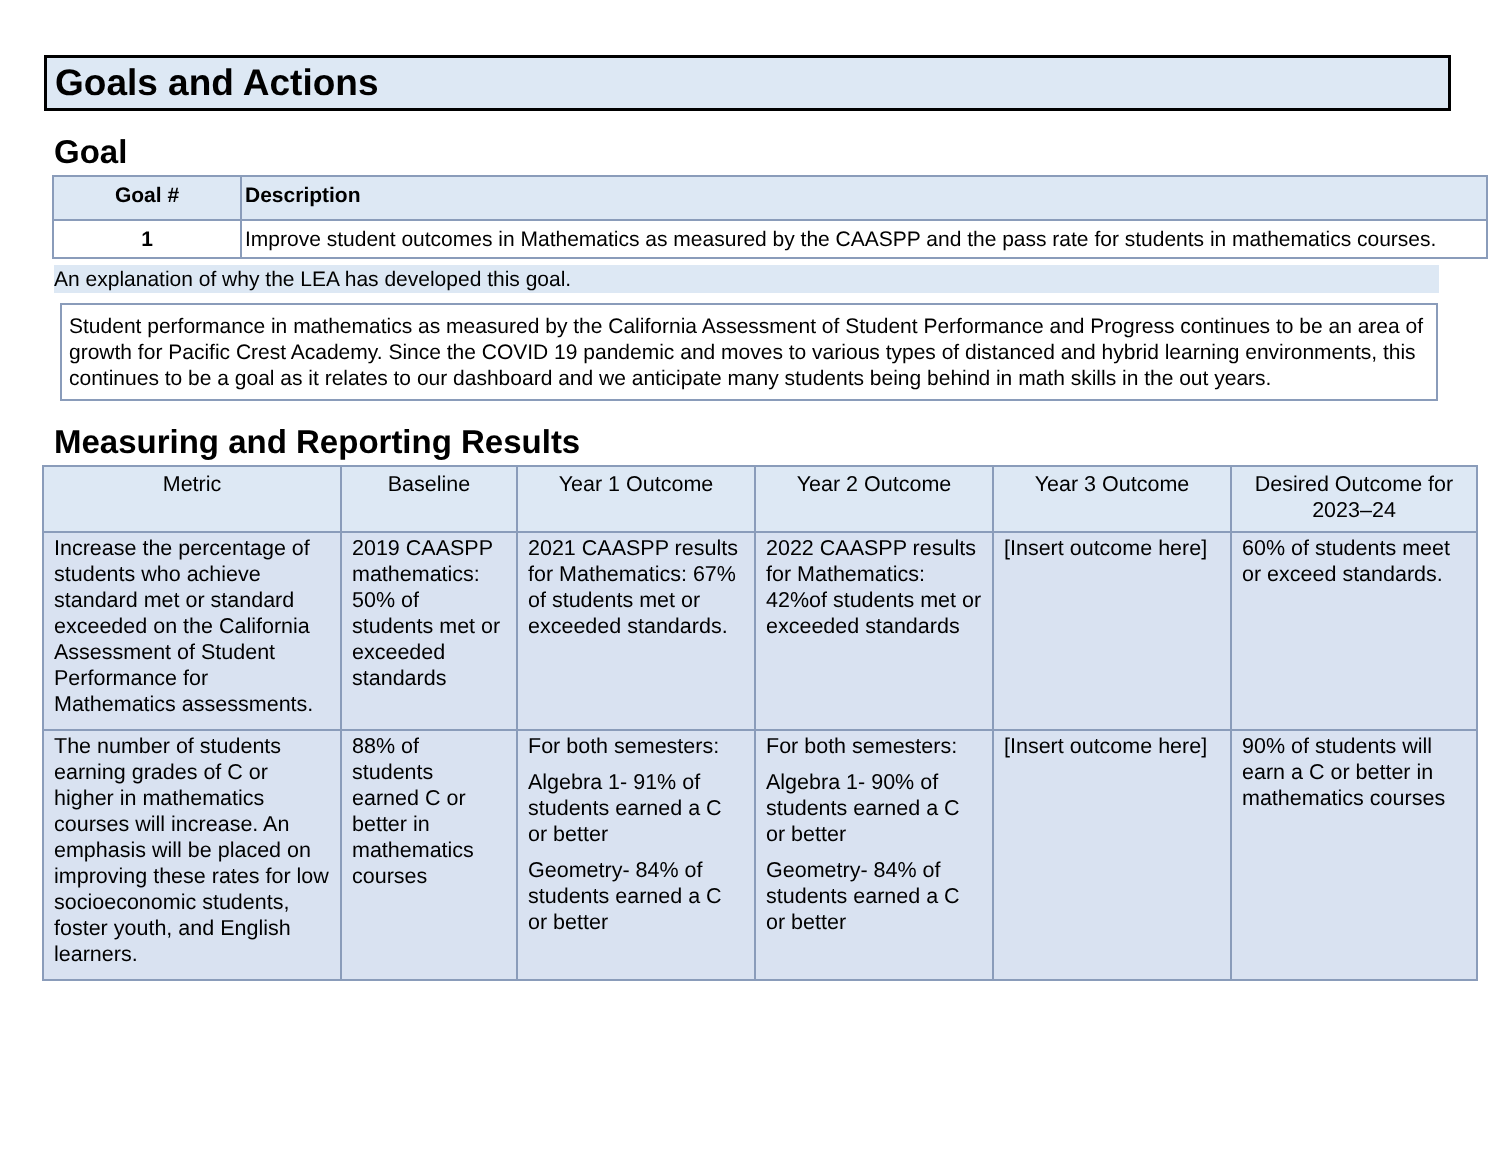Goals and Actions
Goal
| Goal # | Description |
| --- | --- |
| 1 | Improve student outcomes in Mathematics as measured by the CAASPP and the pass rate for students in mathematics courses. |
An explanation of why the LEA has developed this goal.
Student performance in mathematics as measured by the California Assessment of Student Performance and Progress continues to be an area of growth for Pacific Crest Academy. Since the COVID 19 pandemic and moves to various types of distanced and hybrid learning environments, this continues to be a goal as it relates to our dashboard and we anticipate many students being behind in math skills in the out years.
Measuring and Reporting Results
| Metric | Baseline | Year 1 Outcome | Year 2 Outcome | Year 3 Outcome | Desired Outcome for 2023–24 |
| --- | --- | --- | --- | --- | --- |
| Increase the percentage of students who achieve standard met or standard exceeded on the California Assessment of Student Performance for Mathematics assessments. | 2019 CAASPP mathematics: 50% of students met or exceeded standards | 2021 CAASPP results for Mathematics: 67% of students met or exceeded standards. | 2022 CAASPP results for Mathematics: 42%of students met or exceeded standards | [Insert outcome here] | 60% of students meet or exceed standards. |
| The number of students earning grades of C or higher in mathematics courses will increase. An emphasis will be placed on improving these rates for low socioeconomic students, foster youth, and English learners. | 88% of students earned C or better in mathematics courses | For both semesters: Algebra 1- 91% of students earned a C or better Geometry- 84% of students earned a C or better | For both semesters: Algebra 1- 90% of students earned a C or better Geometry- 84% of students earned a C or better | [Insert outcome here] | 90% of students will earn a C or better in mathematics courses |